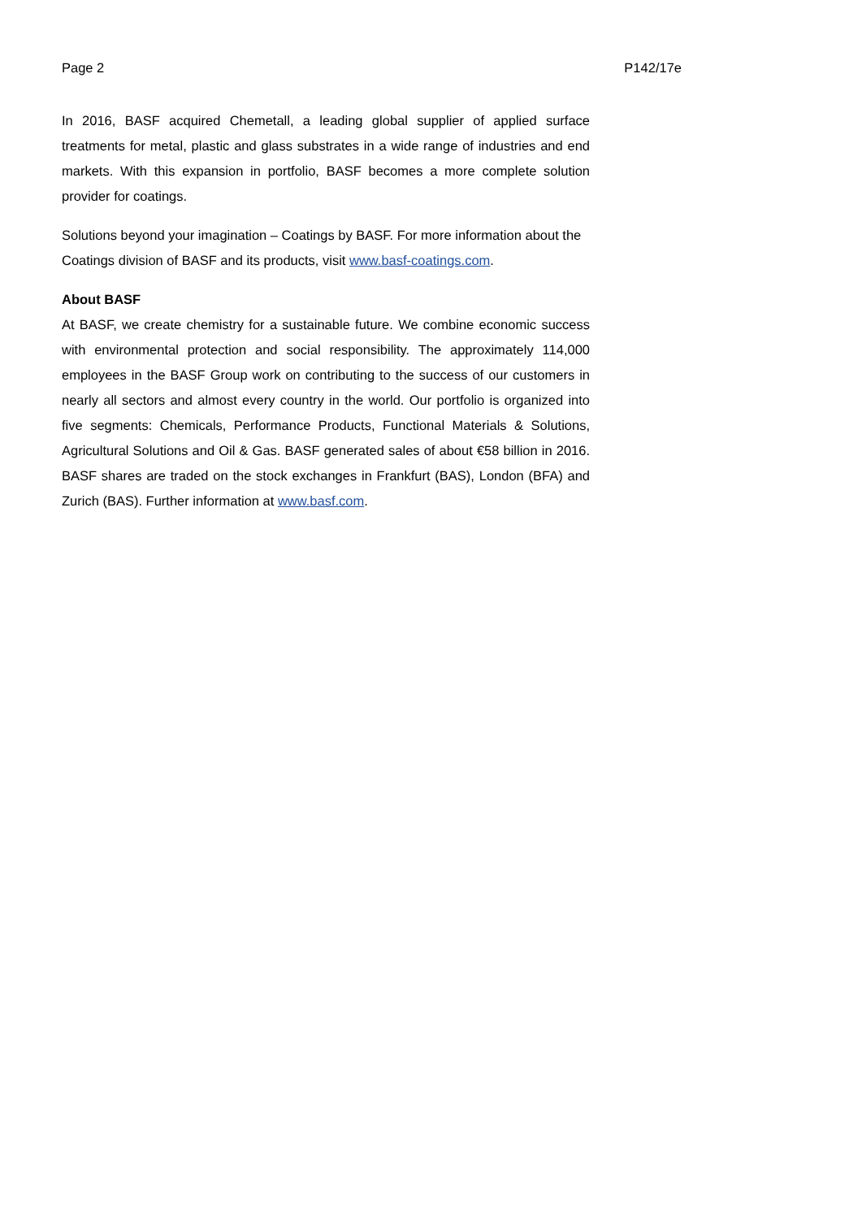Page 2 P142/17e
In 2016, BASF acquired Chemetall, a leading global supplier of applied surface treatments for metal, plastic and glass substrates in a wide range of industries and end markets. With this expansion in portfolio, BASF becomes a more complete solution provider for coatings.
Solutions beyond your imagination – Coatings by BASF. For more information about the Coatings division of BASF and its products, visit www.basf-coatings.com.
About BASF
At BASF, we create chemistry for a sustainable future. We combine economic success with environmental protection and social responsibility. The approximately 114,000 employees in the BASF Group work on contributing to the success of our customers in nearly all sectors and almost every country in the world. Our portfolio is organized into five segments: Chemicals, Performance Products, Functional Materials & Solutions, Agricultural Solutions and Oil & Gas. BASF generated sales of about €58 billion in 2016. BASF shares are traded on the stock exchanges in Frankfurt (BAS), London (BFA) and Zurich (BAS). Further information at www.basf.com.